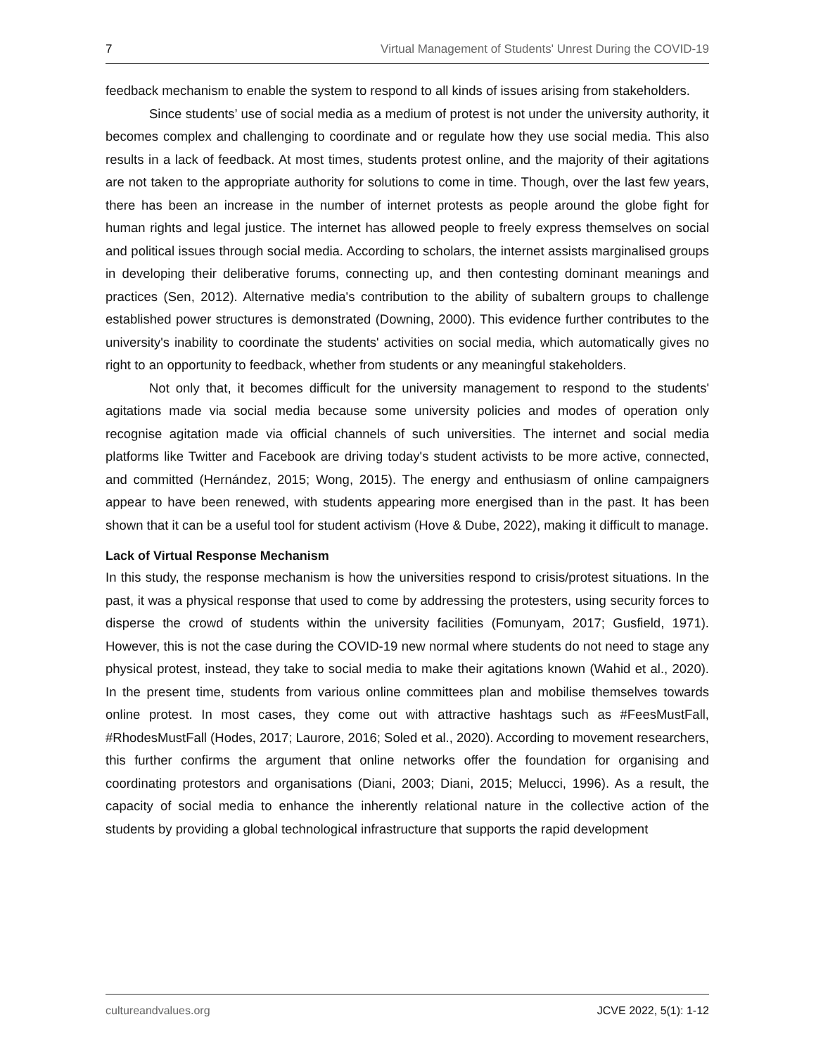7 Virtual Management of Students' Unrest During the COVID-19
feedback mechanism to enable the system to respond to all kinds of issues arising from stakeholders.
Since students’ use of social media as a medium of protest is not under the university authority, it becomes complex and challenging to coordinate and or regulate how they use social media. This also results in a lack of feedback. At most times, students protest online, and the majority of their agitations are not taken to the appropriate authority for solutions to come in time. Though, over the last few years, there has been an increase in the number of internet protests as people around the globe fight for human rights and legal justice. The internet has allowed people to freely express themselves on social and political issues through social media. According to scholars, the internet assists marginalised groups in developing their deliberative forums, connecting up, and then contesting dominant meanings and practices (Sen, 2012). Alternative media's contribution to the ability of subaltern groups to challenge established power structures is demonstrated (Downing, 2000). This evidence further contributes to the university's inability to coordinate the students' activities on social media, which automatically gives no right to an opportunity to feedback, whether from students or any meaningful stakeholders.
Not only that, it becomes difficult for the university management to respond to the students' agitations made via social media because some university policies and modes of operation only recognise agitation made via official channels of such universities. The internet and social media platforms like Twitter and Facebook are driving today's student activists to be more active, connected, and committed (Hernández, 2015; Wong, 2015). The energy and enthusiasm of online campaigners appear to have been renewed, with students appearing more energised than in the past. It has been shown that it can be a useful tool for student activism (Hove & Dube, 2022), making it difficult to manage.
Lack of Virtual Response Mechanism
In this study, the response mechanism is how the universities respond to crisis/protest situations. In the past, it was a physical response that used to come by addressing the protesters, using security forces to disperse the crowd of students within the university facilities (Fomunyam, 2017; Gusfield, 1971). However, this is not the case during the COVID-19 new normal where students do not need to stage any physical protest, instead, they take to social media to make their agitations known (Wahid et al., 2020). In the present time, students from various online committees plan and mobilise themselves towards online protest. In most cases, they come out with attractive hashtags such as #FeesMustFall, #RhodesMustFall (Hodes, 2017; Laurore, 2016; Soled et al., 2020). According to movement researchers, this further confirms the argument that online networks offer the foundation for organising and coordinating protestors and organisations (Diani, 2003; Diani, 2015; Melucci, 1996). As a result, the capacity of social media to enhance the inherently relational nature in the collective action of the students by providing a global technological infrastructure that supports the rapid development
cultureandvalues.org JCVE 2022, 5(1): 1-12